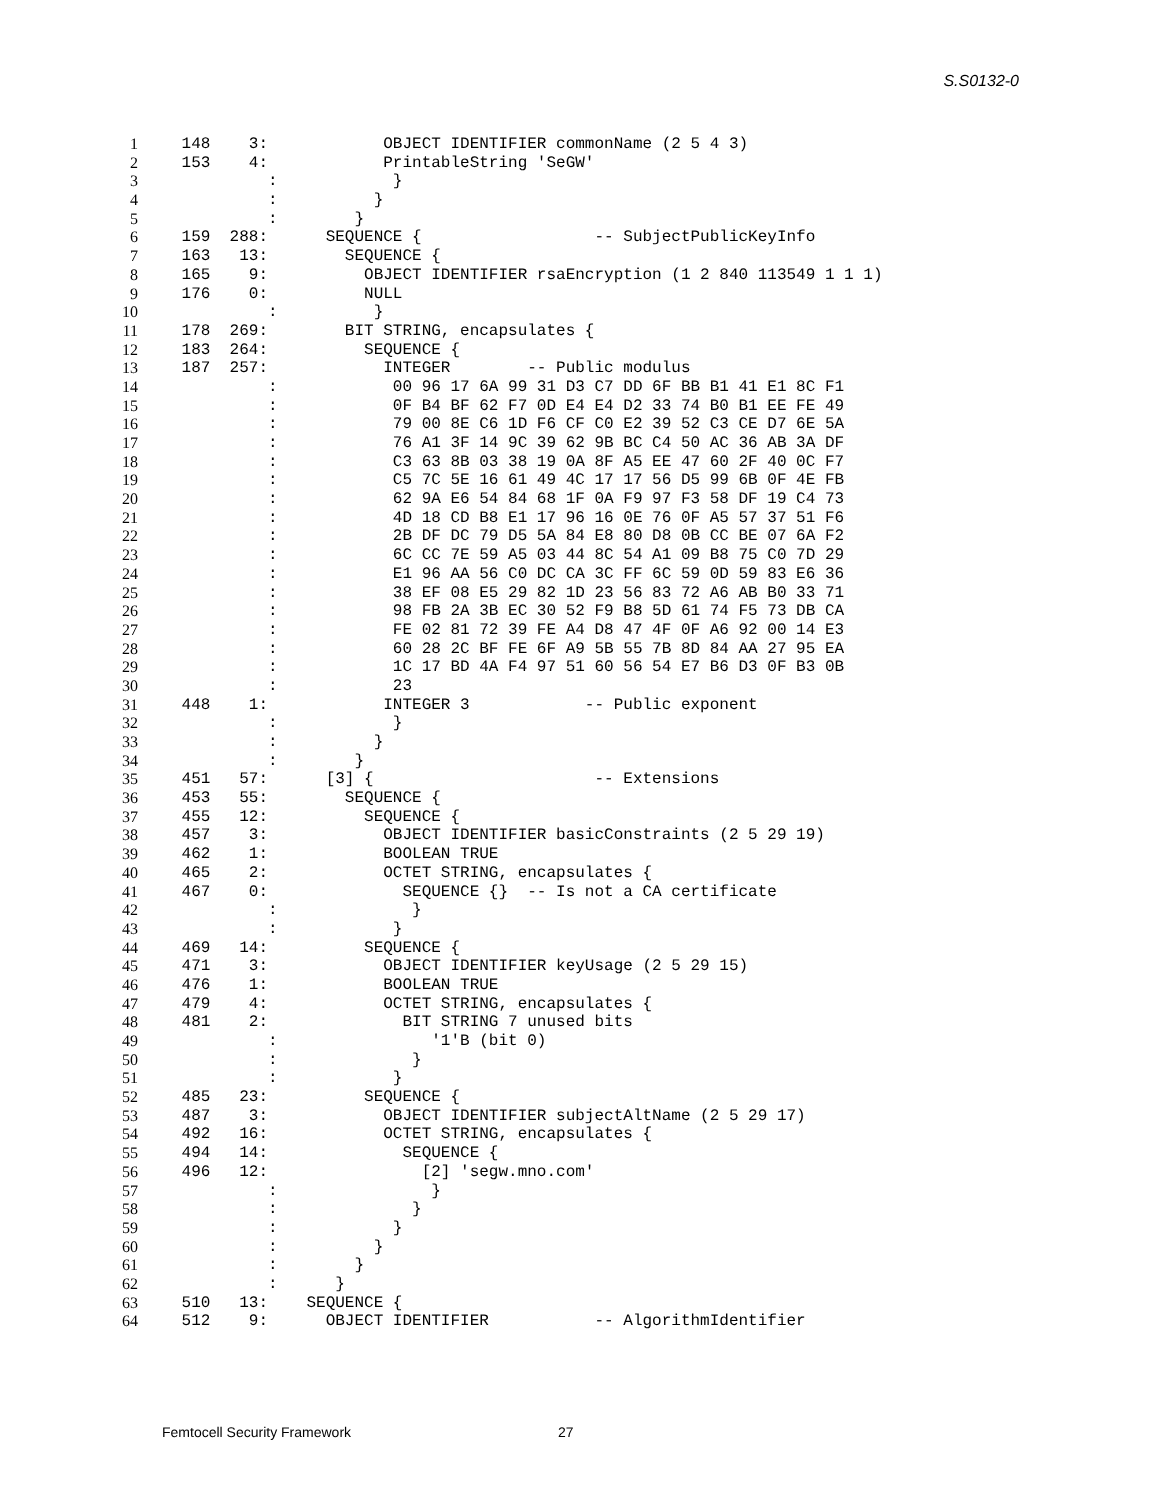S.S0132-0
1
 148    3:            OBJECT IDENTIFIER commonName (2 5 4 3)
2
 153    4:            PrintableString 'SeGW'
3
          :            }
4
          :          }
5
          :        }
6
 159  288:      SEQUENCE {                  -- SubjectPublicKeyInfo
7
 163   13:        SEQUENCE {
8
 165    9:          OBJECT IDENTIFIER rsaEncryption (1 2 840 113549 1 1 1)
9
 176    0:          NULL
10
          :          }
11
 178  269:        BIT STRING, encapsulates {
12
 183  264:          SEQUENCE {
13
 187  257:            INTEGER        -- Public modulus
14
          :            00 96 17 6A 99 31 D3 C7 DD 6F BB B1 41 E1 8C F1
15
          :            0F B4 BF 62 F7 0D E4 E4 D2 33 74 B0 B1 EE FE 49
16
          :            79 00 8E C6 1D F6 CF C0 E2 39 52 C3 CE D7 6E 5A
17
          :            76 A1 3F 14 9C 39 62 9B BC C4 50 AC 36 AB 3A DF
18
          :            C3 63 8B 03 38 19 0A 8F A5 EE 47 60 2F 40 0C F7
19
          :            C5 7C 5E 16 61 49 4C 17 17 56 D5 99 6B 0F 4E FB
20
          :            62 9A E6 54 84 68 1F 0A F9 97 F3 58 DF 19 C4 73
21
          :            4D 18 CD B8 E1 17 96 16 0E 76 0F A5 57 37 51 F6
22
          :            2B DF DC 79 D5 5A 84 E8 80 D8 0B CC BE 07 6A F2
23
          :            6C CC 7E 59 A5 03 44 8C 54 A1 09 B8 75 C0 7D 29
24
          :            E1 96 AA 56 C0 DC CA 3C FF 6C 59 0D 59 83 E6 36
25
          :            38 EF 08 E5 29 82 1D 23 56 83 72 A6 AB B0 33 71
26
          :            98 FB 2A 3B EC 30 52 F9 B8 5D 61 74 F5 73 DB CA
27
          :            FE 02 81 72 39 FE A4 D8 47 4F 0F A6 92 00 14 E3
28
          :            60 28 2C BF FE 6F A9 5B 55 7B 8D 84 AA 27 95 EA
29
          :            1C 17 BD 4A F4 97 51 60 56 54 E7 B6 D3 0F B3 0B
30
          :            23
31
 448    1:            INTEGER 3            -- Public exponent
32
          :            }
33
          :          }
34
          :        }
35
 451   57:      [3] {                       -- Extensions
36
 453   55:        SEQUENCE {
37
 455   12:          SEQUENCE {
38
 457    3:            OBJECT IDENTIFIER basicConstraints (2 5 29 19)
39
 462    1:            BOOLEAN TRUE
40
 465    2:            OCTET STRING, encapsulates {
41
 467    0:              SEQUENCE {}  -- Is not a CA certificate
42
          :              }
43
          :            }
44
 469   14:          SEQUENCE {
45
 471    3:            OBJECT IDENTIFIER keyUsage (2 5 29 15)
46
 476    1:            BOOLEAN TRUE
47
 479    4:            OCTET STRING, encapsulates {
48
 481    2:              BIT STRING 7 unused bits
49
          :                '1'B (bit 0)
50
          :              }
51
          :            }
52
 485   23:          SEQUENCE {
53
 487    3:            OBJECT IDENTIFIER subjectAltName (2 5 29 17)
54
 492   16:            OCTET STRING, encapsulates {
55
 494   14:              SEQUENCE {
56
 496   12:                [2] 'segw.mno.com'
57
          :                }
58
          :              }
59
          :            }
60
          :          }
61
          :        }
62
          :      }
63
 510   13:    SEQUENCE {
64
 512    9:      OBJECT IDENTIFIER           -- AlgorithmIdentifier
Femtocell Security Framework 27